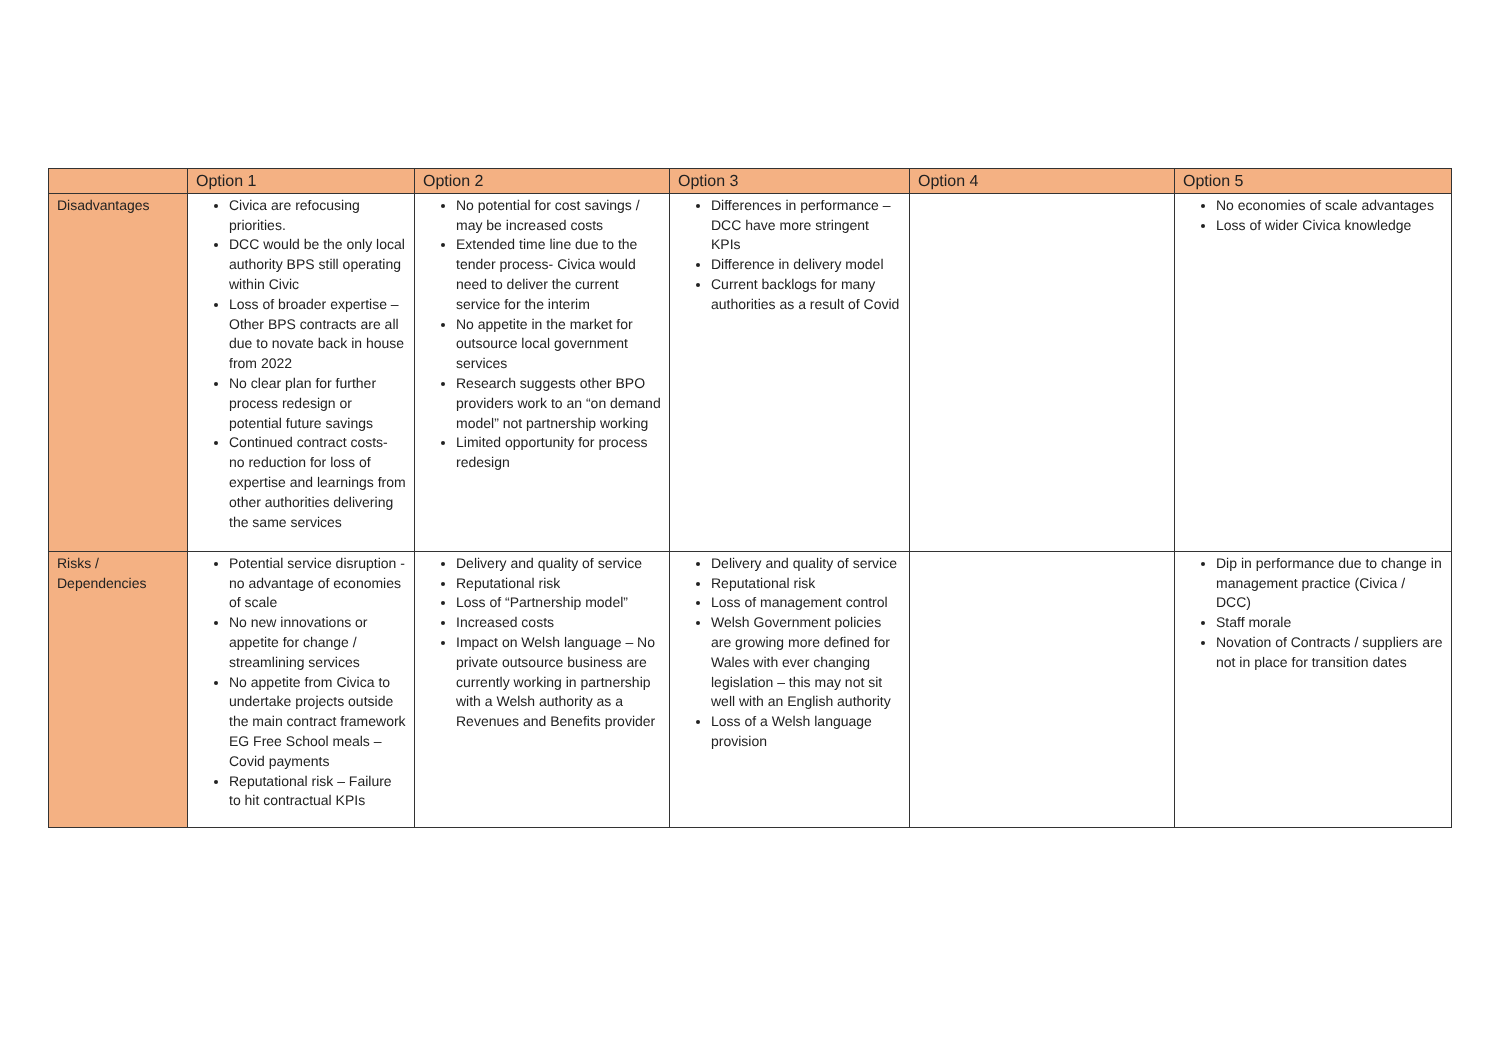| | Option 1 | Option 2 | Option 3 | Option 4 | Option 5 |
| --- | --- | --- | --- | --- | --- |
| Disadvantages | Civica are refocusing priorities. DCC would be the only local authority BPS still operating within Civic Loss of broader expertise – Other BPS contracts are all due to novate back in house from 2022 No clear plan for further process redesign or potential future savings Continued contract costs- no reduction for loss of expertise and learnings from other authorities delivering the same services | No potential for cost savings / may be increased costs Extended time line due to the tender process- Civica would need to deliver the current service for the interim No appetite in the market for outsource local government services Research suggests other BPO providers work to an “on demand model” not partnership working Limited opportunity for process redesign | Differences in performance – DCC have more stringent KPIs Difference in delivery model Current backlogs for many authorities as a result of Covid | | No economies of scale advantages Loss of wider Civica knowledge |
| Risks / Dependencies | Potential service disruption - no advantage of economies of scale No new innovations or appetite for change / streamlining services No appetite from Civica to undertake projects outside the main contract framework EG Free School meals – Covid payments Reputational risk – Failure to hit contractual KPIs | Delivery and quality of service Reputational risk Loss of “Partnership model” Increased costs Impact on Welsh language – No private outsource business are currently working in partnership with a Welsh authority as a Revenues and Benefits provider | Delivery and quality of service Reputational risk Loss of management control Welsh Government policies are growing more defined for Wales with ever changing legislation – this may not sit well with an English authority Loss of a Welsh language provision | | Dip in performance due to change in management practice (Civica / DCC) Staff morale Novation of Contracts / suppliers are not in place for transition dates |